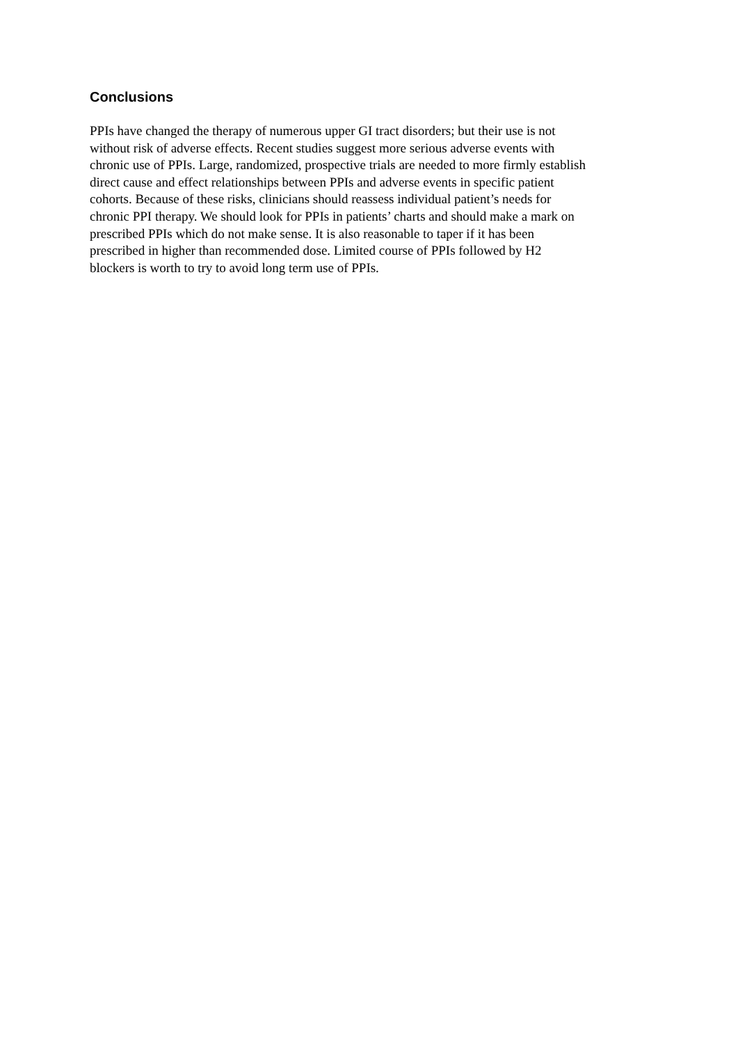Conclusions
PPIs have changed the therapy of numerous upper GI tract disorders; but their use is not
without risk of adverse effects. Recent studies suggest more serious adverse events with
chronic use of PPIs. Large, randomized, prospective trials are needed to more firmly establish
direct cause and effect relationships between PPIs and adverse events in specific patient
cohorts. Because of these risks, clinicians should reassess individual patient’s needs for
chronic PPI therapy. We should look for PPIs in patients’ charts and should make a mark on
prescribed PPIs which do not make sense. It is also reasonable to taper if it has been
prescribed in higher than recommended dose. Limited course of PPIs followed by H2
blockers is worth to try to avoid long term use of PPIs.